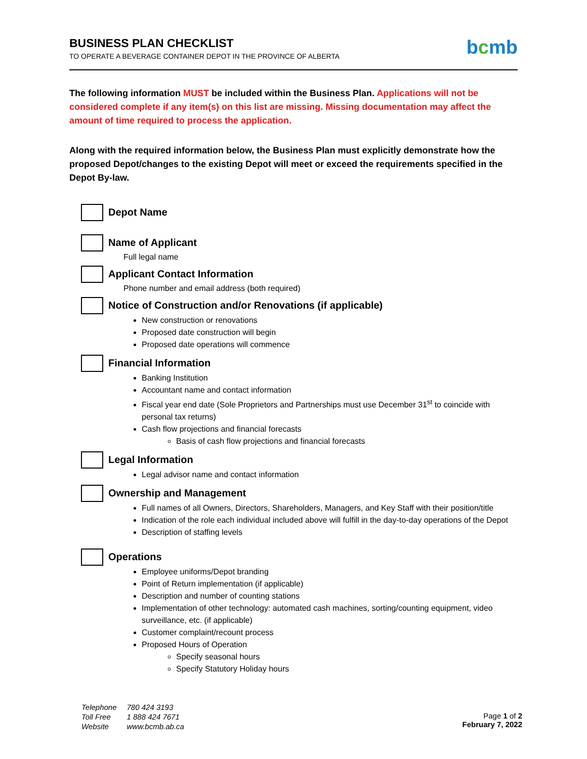BUSINESS PLAN CHECKLIST
TO OPERATE A BEVERAGE CONTAINER DEPOT IN THE PROVINCE OF ALBERTA
bcmb
The following information MUST be included within the Business Plan. Applications will not be considered complete if any item(s) on this list are missing. Missing documentation may affect the amount of time required to process the application.
Along with the required information below, the Business Plan must explicitly demonstrate how the proposed Depot/changes to the existing Depot will meet or exceed the requirements specified in the Depot By-law.
Depot Name
Name of Applicant
Full legal name
Applicant Contact Information
Phone number and email address (both required)
Notice of Construction and/or Renovations (if applicable)
New construction or renovations
Proposed date construction will begin
Proposed date operations will commence
Financial Information
Banking Institution
Accountant name and contact information
Fiscal year end date (Sole Proprietors and Partnerships must use December 31<sup>st</sup> to coincide with personal tax returns)
Cash flow projections and financial forecasts
Basis of cash flow projections and financial forecasts
Legal Information
Legal advisor name and contact information
Ownership and Management
Full names of all Owners, Directors, Shareholders, Managers, and Key Staff with their position/title
Indication of the role each individual included above will fulfill in the day-to-day operations of the Depot
Description of staffing levels
Operations
Employee uniforms/Depot branding
Point of Return implementation (if applicable)
Description and number of counting stations
Implementation of other technology: automated cash machines, sorting/counting equipment, video surveillance, etc. (if applicable)
Customer complaint/recount process
Proposed Hours of Operation
Specify seasonal hours
Specify Statutory Holiday hours
| Telephone | 780 424 3193 |
| Toll Free | 1 888 424 7671 |
| Website | www.bcmb.ab.ca |
Page 1 of 2
February 7, 2022